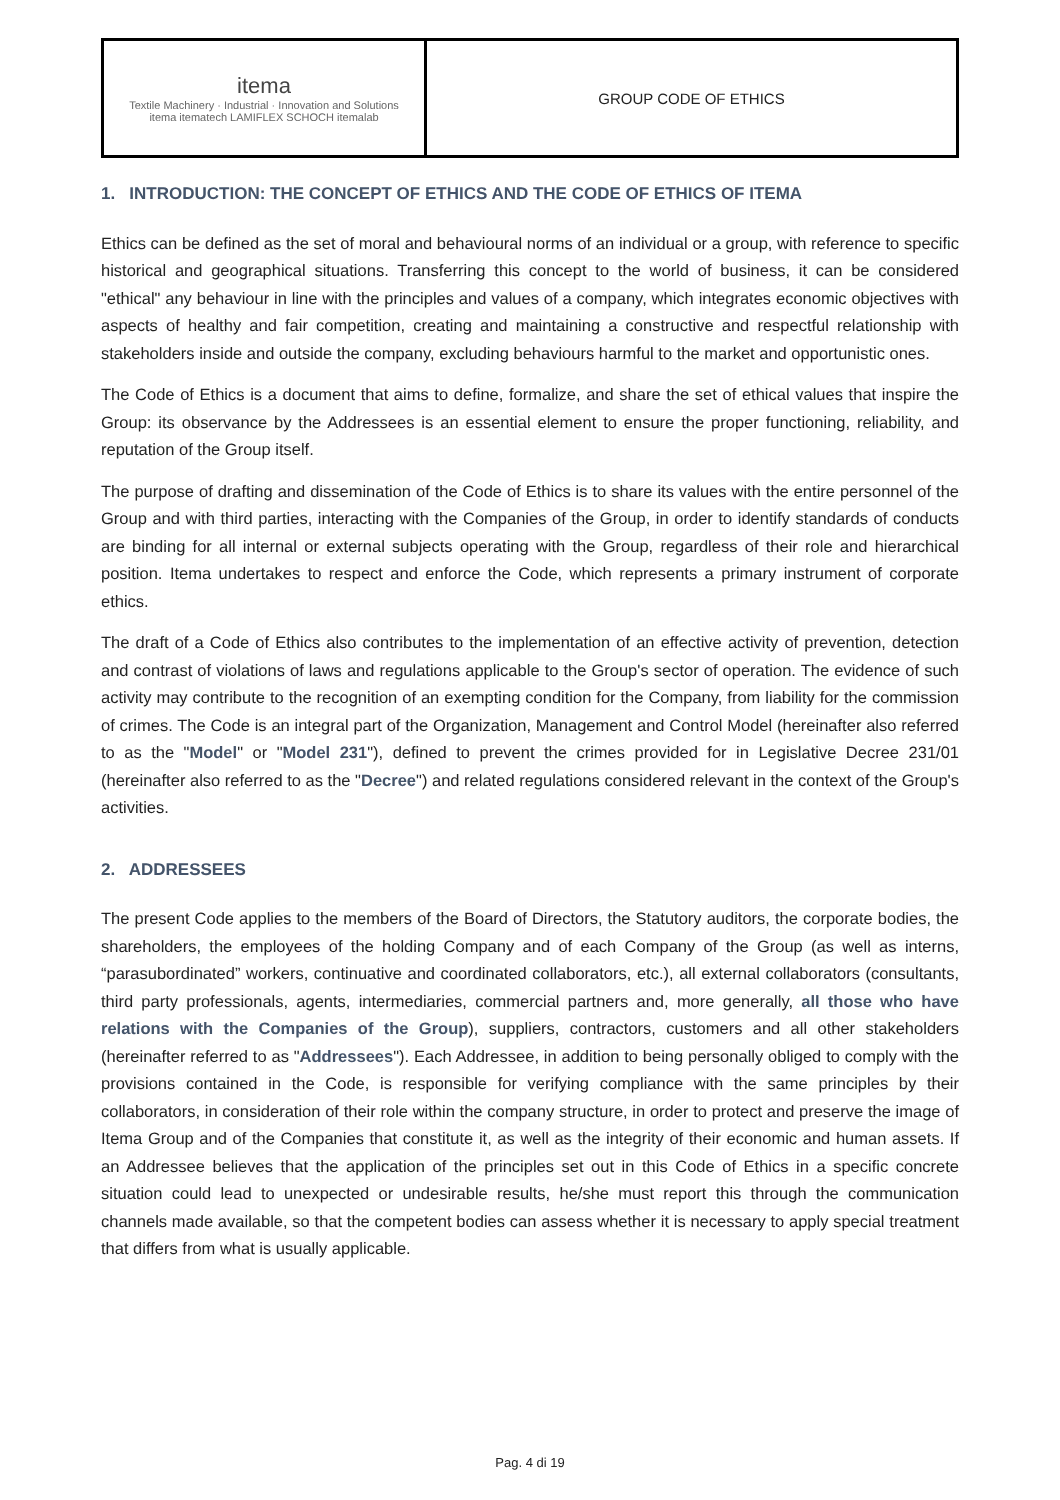| itema Textile Machinery · Industrial · Innovation and Solutions itema itematech LAMIFLEX SCHOCH itemalab | GROUP CODE OF ETHICS |
1. INTRODUCTION: THE CONCEPT OF ETHICS AND THE CODE OF ETHICS OF ITEMA
Ethics can be defined as the set of moral and behavioural norms of an individual or a group, with reference to specific historical and geographical situations. Transferring this concept to the world of business, it can be considered "ethical" any behaviour in line with the principles and values of a company, which integrates economic objectives with aspects of healthy and fair competition, creating and maintaining a constructive and respectful relationship with stakeholders inside and outside the company, excluding behaviours harmful to the market and opportunistic ones.
The Code of Ethics is a document that aims to define, formalize, and share the set of ethical values that inspire the Group: its observance by the Addressees is an essential element to ensure the proper functioning, reliability, and reputation of the Group itself.
The purpose of drafting and dissemination of the Code of Ethics is to share its values with the entire personnel of the Group and with third parties, interacting with the Companies of the Group, in order to identify standards of conducts are binding for all internal or external subjects operating with the Group, regardless of their role and hierarchical position. Itema undertakes to respect and enforce the Code, which represents a primary instrument of corporate ethics.
The draft of a Code of Ethics also contributes to the implementation of an effective activity of prevention, detection and contrast of violations of laws and regulations applicable to the Group's sector of operation. The evidence of such activity may contribute to the recognition of an exempting condition for the Company, from liability for the commission of crimes. The Code is an integral part of the Organization, Management and Control Model (hereinafter also referred to as the "Model" or "Model 231"), defined to prevent the crimes provided for in Legislative Decree 231/01 (hereinafter also referred to as the "Decree") and related regulations considered relevant in the context of the Group's activities.
2. ADDRESSEES
The present Code applies to the members of the Board of Directors, the Statutory auditors, the corporate bodies, the shareholders, the employees of the holding Company and of each Company of the Group (as well as interns, “parasubordinated” workers, continuative and coordinated collaborators, etc.), all external collaborators (consultants, third party professionals, agents, intermediaries, commercial partners and, more generally, all those who have relations with the Companies of the Group), suppliers, contractors, customers and all other stakeholders (hereinafter referred to as "Addressees"). Each Addressee, in addition to being personally obliged to comply with the provisions contained in the Code, is responsible for verifying compliance with the same principles by their collaborators, in consideration of their role within the company structure, in order to protect and preserve the image of Itema Group and of the Companies that constitute it, as well as the integrity of their economic and human assets. If an Addressee believes that the application of the principles set out in this Code of Ethics in a specific concrete situation could lead to unexpected or undesirable results, he/she must report this through the communication channels made available, so that the competent bodies can assess whether it is necessary to apply special treatment that differs from what is usually applicable.
Pag. 4 di 19